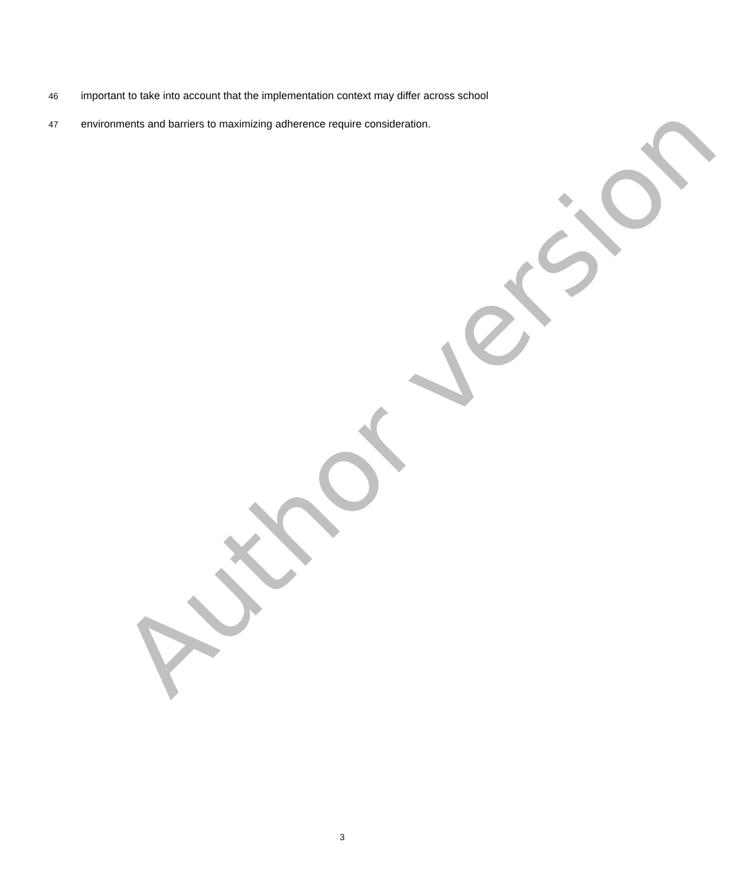46 important to take into account that the implementation context may differ across school
47 environments and barriers to maximizing adherence require consideration.
Author version
3